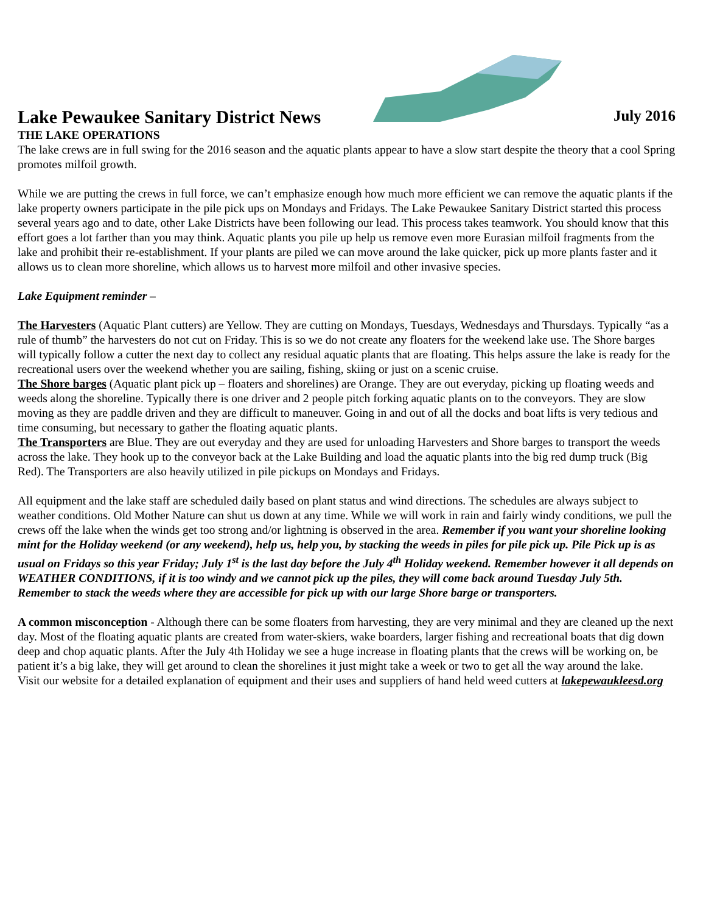Lake Pewaukee Sanitary District News
July 2016
THE LAKE OPERATIONS
The lake crews are in full swing for the 2016 season and the aquatic plants appear to have a slow start despite the theory that a cool Spring promotes milfoil growth.
While we are putting the crews in full force, we can’t emphasize enough how much more efficient we can remove the aquatic plants if the lake property owners participate in the pile pick ups on Mondays and Fridays. The Lake Pewaukee Sanitary District started this process several years ago and to date, other Lake Districts have been following our lead. This process takes teamwork. You should know that this effort goes a lot farther than you may think. Aquatic plants you pile up help us remove even more Eurasian milfoil fragments from the lake and prohibit their re-establishment. If your plants are piled we can move around the lake quicker, pick up more plants faster and it allows us to clean more shoreline, which allows us to harvest more milfoil and other invasive species.
Lake Equipment reminder –
The Harvesters (Aquatic Plant cutters) are Yellow. They are cutting on Mondays, Tuesdays, Wednesdays and Thursdays. Typically “as a rule of thumb” the harvesters do not cut on Friday. This is so we do not create any floaters for the weekend lake use. The Shore barges will typically follow a cutter the next day to collect any residual aquatic plants that are floating. This helps assure the lake is ready for the recreational users over the weekend whether you are sailing, fishing, skiing or just on a scenic cruise.
The Shore barges (Aquatic plant pick up – floaters and shorelines) are Orange. They are out everyday, picking up floating weeds and weeds along the shoreline. Typically there is one driver and 2 people pitch forking aquatic plants on to the conveyors. They are slow moving as they are paddle driven and they are difficult to maneuver. Going in and out of all the docks and boat lifts is very tedious and time consuming, but necessary to gather the floating aquatic plants.
The Transporters are Blue. They are out everyday and they are used for unloading Harvesters and Shore barges to transport the weeds across the lake. They hook up to the conveyor back at the Lake Building and load the aquatic plants into the big red dump truck (Big Red). The Transporters are also heavily utilized in pile pickups on Mondays and Fridays.
All equipment and the lake staff are scheduled daily based on plant status and wind directions. The schedules are always subject to weather conditions. Old Mother Nature can shut us down at any time. While we will work in rain and fairly windy conditions, we pull the crews off the lake when the winds get too strong and/or lightning is observed in the area. Remember if you want your shoreline looking mint for the Holiday weekend (or any weekend), help us, help you, by stacking the weeds in piles for pile pick up. Pile Pick up is as usual on Fridays so this year Friday; July 1<sup>st</sup> is the last day before the July 4<sup>th</sup> Holiday weekend. Remember however it all depends on WEATHER CONDITIONS, if it is too windy and we cannot pick up the piles, they will come back around Tuesday July 5th. Remember to stack the weeds where they are accessible for pick up with our large Shore barge or transporters.
A common misconception - Although there can be some floaters from harvesting, they are very minimal and they are cleaned up the next day. Most of the floating aquatic plants are created from water-skiers, wake boarders, larger fishing and recreational boats that dig down deep and chop aquatic plants. After the July 4th Holiday we see a huge increase in floating plants that the crews will be working on, be patient it’s a big lake, they will get around to clean the shorelines it just might take a week or two to get all the way around the lake.
Visit our website for a detailed explanation of equipment and their uses and suppliers of hand held weed cutters at lakepewaukleesd.org